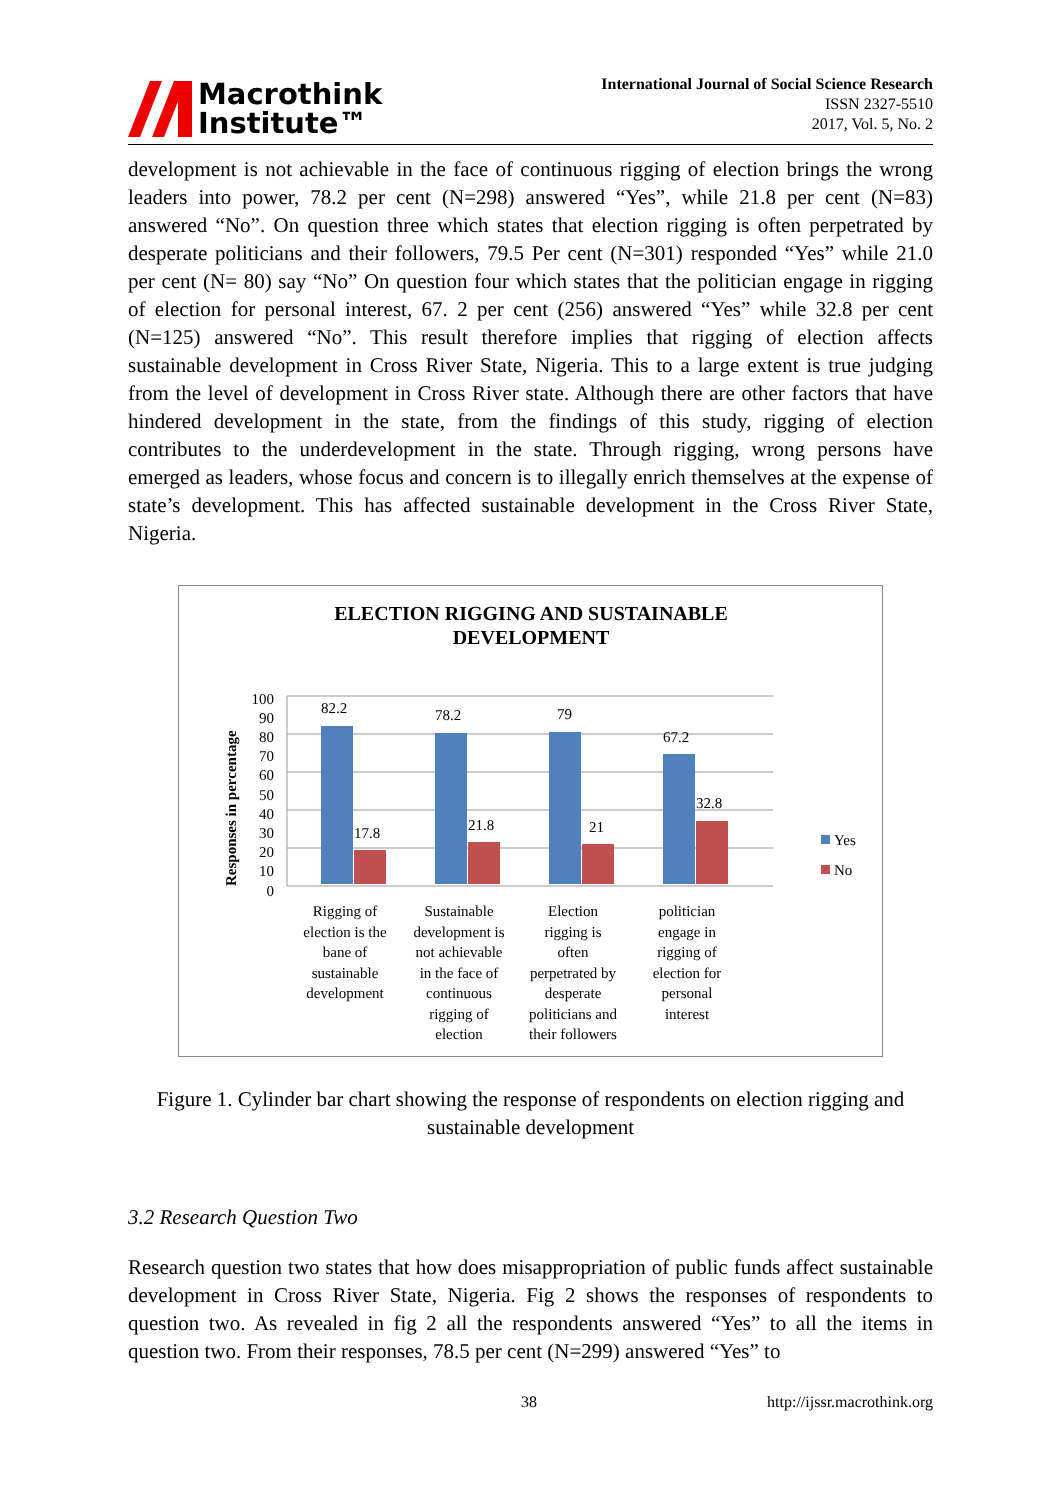Macrothink
Institute™
International Journal of Social Science Research
ISSN 2327-5510
2017, Vol. 5, No. 2
development is not achievable in the face of continuous rigging of election brings the wrong leaders into power, 78.2 per cent (N=298) answered “Yes”, while 21.8 per cent (N=83) answered “No”. On question three which states that election rigging is often perpetrated by desperate politicians and their followers, 79.5 Per cent (N=301) responded “Yes” while 21.0 per cent (N= 80) say “No” On question four which states that the politician engage in rigging of election for personal interest, 67. 2 per cent (256) answered “Yes” while 32.8 per cent (N=125) answered “No”. This result therefore implies that rigging of election affects sustainable development in Cross River State, Nigeria. This to a large extent is true judging from the level of development in Cross River state. Although there are other factors that have hindered development in the state, from the findings of this study, rigging of election contributes to the underdevelopment in the state. Through rigging, wrong persons have emerged as leaders, whose focus and concern is to illegally enrich themselves at the expense of state’s development. This has affected sustainable development in the Cross River State, Nigeria.
ELECTION RIGGING AND SUSTAINABLE
DEVELOPMENT
Responses in percentage
100
90
80
70
60
50
40
30
20
10
0
82.2
78.2
79
67.2
17.8
21.8
21
32.8
Yes
No
Rigging of
election is the
bane of
sustainable
development
Sustainable
development is
not achievable
in the face of
continuous
rigging of
election
Election
rigging is
often
perpetrated by
desperate
politicians and
their followers
politician
engage in
rigging of
election for
personal
interest
Figure 1. Cylinder bar chart showing the response of respondents on election rigging and sustainable development
3.2 Research Question Two
Research question two states that how does misappropriation of public funds affect sustainable development in Cross River State, Nigeria. Fig 2 shows the responses of respondents to question two. As revealed in fig 2 all the respondents answered “Yes” to all the items in question two. From their responses, 78.5 per cent (N=299) answered “Yes” to
38 http://ijssr.macrothink.org